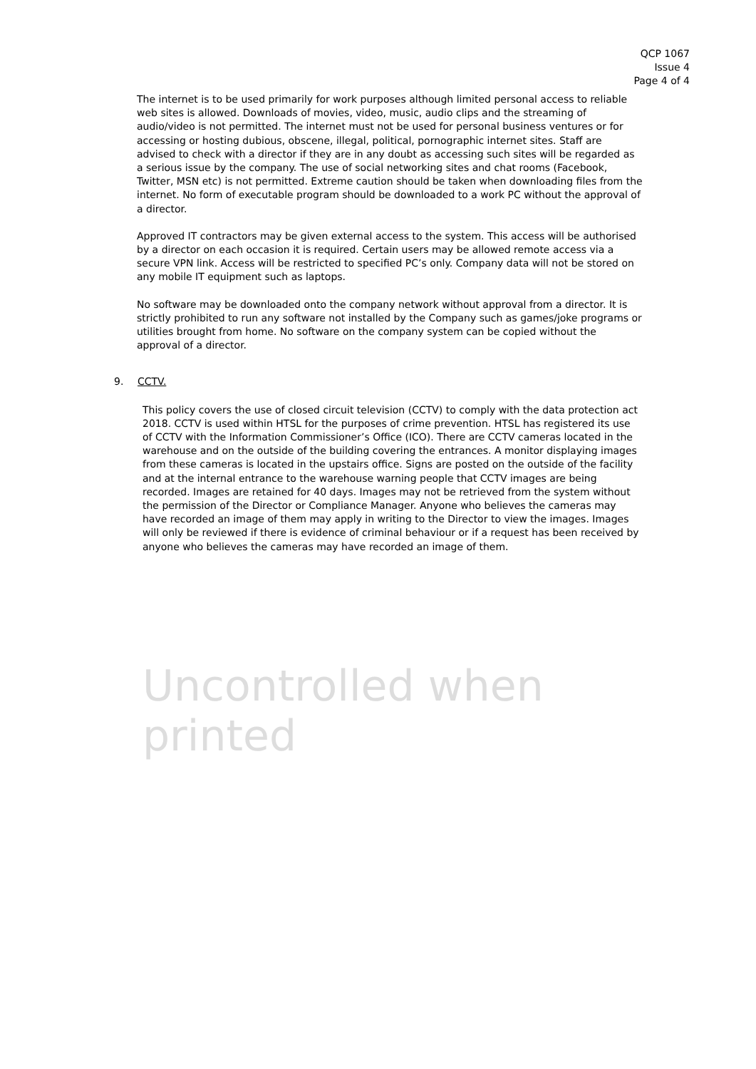QCP 1067
Issue 4
Page 4 of 4
The internet is to be used primarily for work purposes although limited personal access to reliable web sites is allowed. Downloads of movies, video, music, audio clips and the streaming of audio/video is not permitted. The internet must not be used for personal business ventures or for accessing or hosting dubious, obscene, illegal, political, pornographic internet sites. Staff are advised to check with a director if they are in any doubt as accessing such sites will be regarded as a serious issue by the company. The use of social networking sites and chat rooms (Facebook, Twitter, MSN etc) is not permitted. Extreme caution should be taken when downloading files from the internet. No form of executable program should be downloaded to a work PC without the approval of a director.
Approved IT contractors may be given external access to the system. This access will be authorised by a director on each occasion it is required. Certain users may be allowed remote access via a secure VPN link. Access will be restricted to specified PC’s only. Company data will not be stored on any mobile IT equipment such as laptops.
No software may be downloaded onto the company network without approval from a director. It is strictly prohibited to run any software not installed by the Company such as games/joke programs or utilities brought from home. No software on the company system can be copied without the approval of a director.
9. CCTV.
This policy covers the use of closed circuit television (CCTV) to comply with the data protection act 2018. CCTV is used within HTSL for the purposes of crime prevention. HTSL has registered its use of CCTV with the Information Commissioner’s Office (ICO). There are CCTV cameras located in the warehouse and on the outside of the building covering the entrances. A monitor displaying images from these cameras is located in the upstairs office. Signs are posted on the outside of the facility and at the internal entrance to the warehouse warning people that CCTV images are being recorded. Images are retained for 40 days. Images may not be retrieved from the system without the permission of the Director or Compliance Manager. Anyone who believes the cameras may have recorded an image of them may apply in writing to the Director to view the images. Images will only be reviewed if there is evidence of criminal behaviour or if a request has been received by anyone who believes the cameras may have recorded an image of them.
Uncontrolled when printed